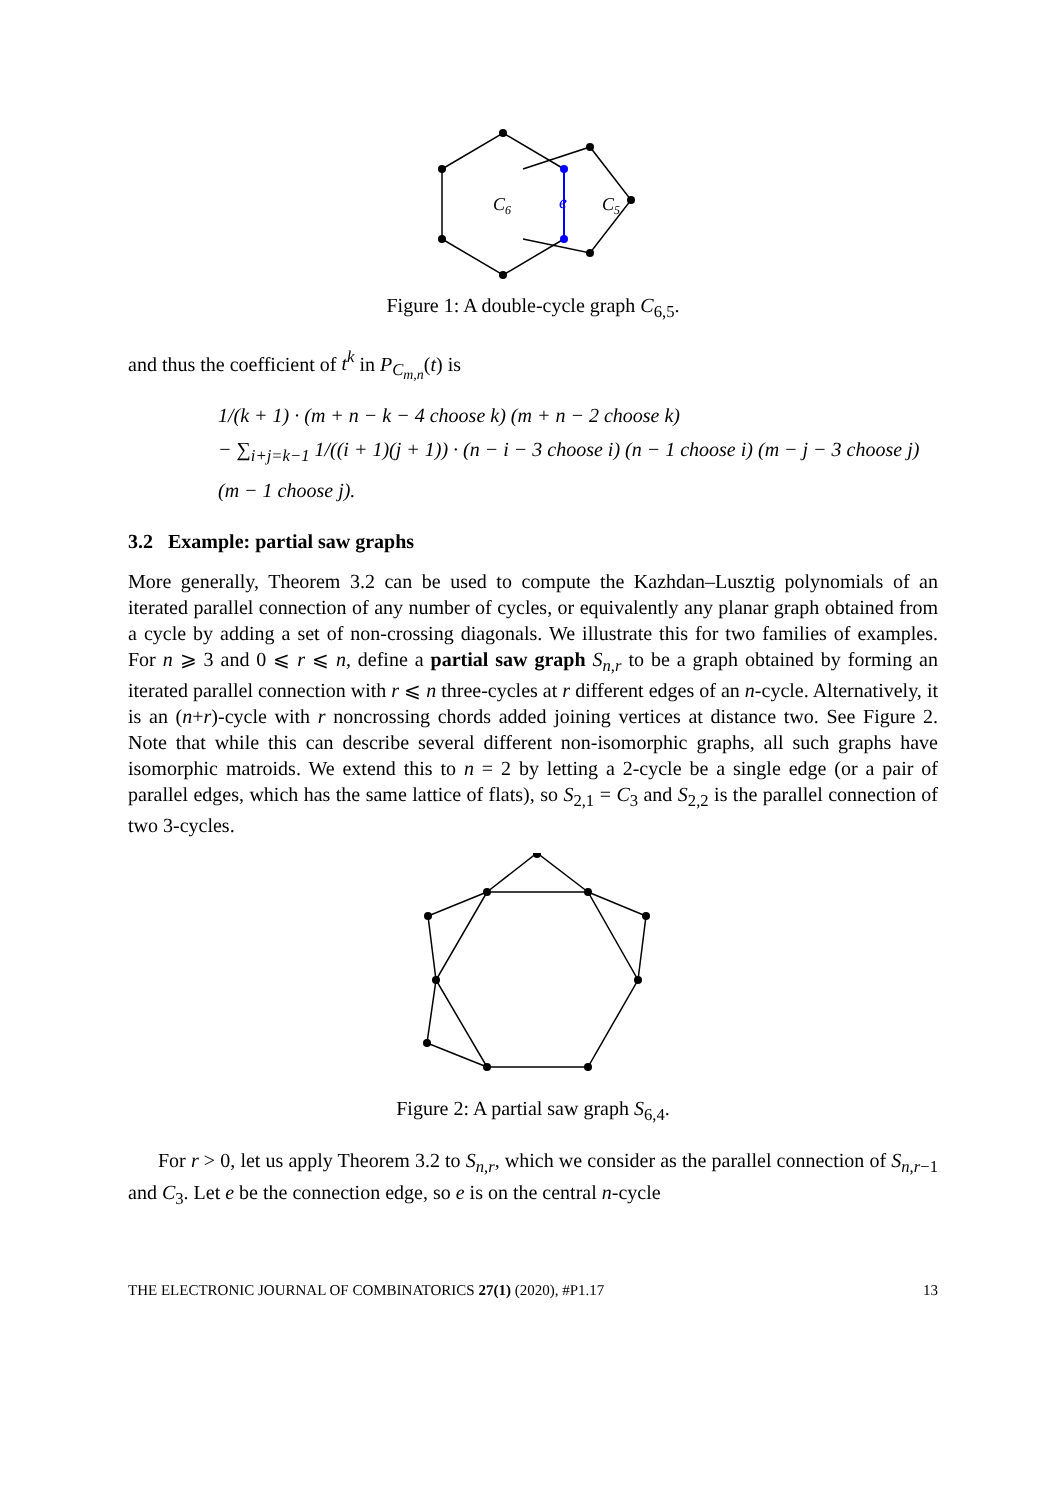C6
e
C5
Figure 1: A double-cycle graph C<sub>6,5</sub>.
and thus the coefficient of t<sup>k</sup> in P<sub>C<sub>m,n</sub></sub>(t) is
1/(k + 1) · (m + n − k − 4 choose k) (m + n − 2 choose k)
− ∑<sub>i+j=k−1</sub> 1/((i + 1)(j + 1)) · (n − i − 3 choose i) (n − 1 choose i) (m − j − 3 choose j) (m − 1 choose j).
3.2 Example: partial saw graphs
More generally, Theorem 3.2 can be used to compute the Kazhdan–Lusztig polynomials of an iterated parallel connection of any number of cycles, or equivalently any planar graph obtained from a cycle by adding a set of non-crossing diagonals. We illustrate this for two families of examples. For n ⩾ 3 and 0 ⩽ r ⩽ n, define a partial saw graph S<sub>n,r</sub> to be a graph obtained by forming an iterated parallel connection with r ⩽ n three-cycles at r different edges of an n-cycle. Alternatively, it is an (n+r)-cycle with r noncrossing chords added joining vertices at distance two. See Figure 2. Note that while this can describe several different non-isomorphic graphs, all such graphs have isomorphic matroids. We extend this to n = 2 by letting a 2-cycle be a single edge (or a pair of parallel edges, which has the same lattice of flats), so S<sub>2,1</sub> = C<sub>3</sub> and S<sub>2,2</sub> is the parallel connection of two 3-cycles.
Figure 2: A partial saw graph S<sub>6,4</sub>.
For r > 0, let us apply Theorem 3.2 to S<sub>n,r</sub>, which we consider as the parallel connection of S<sub>n,r−1</sub> and C<sub>3</sub>. Let e be the connection edge, so e is on the central n-cycle
THE ELECTRONIC JOURNAL OF COMBINATORICS 27(1) (2020), #P1.17 13